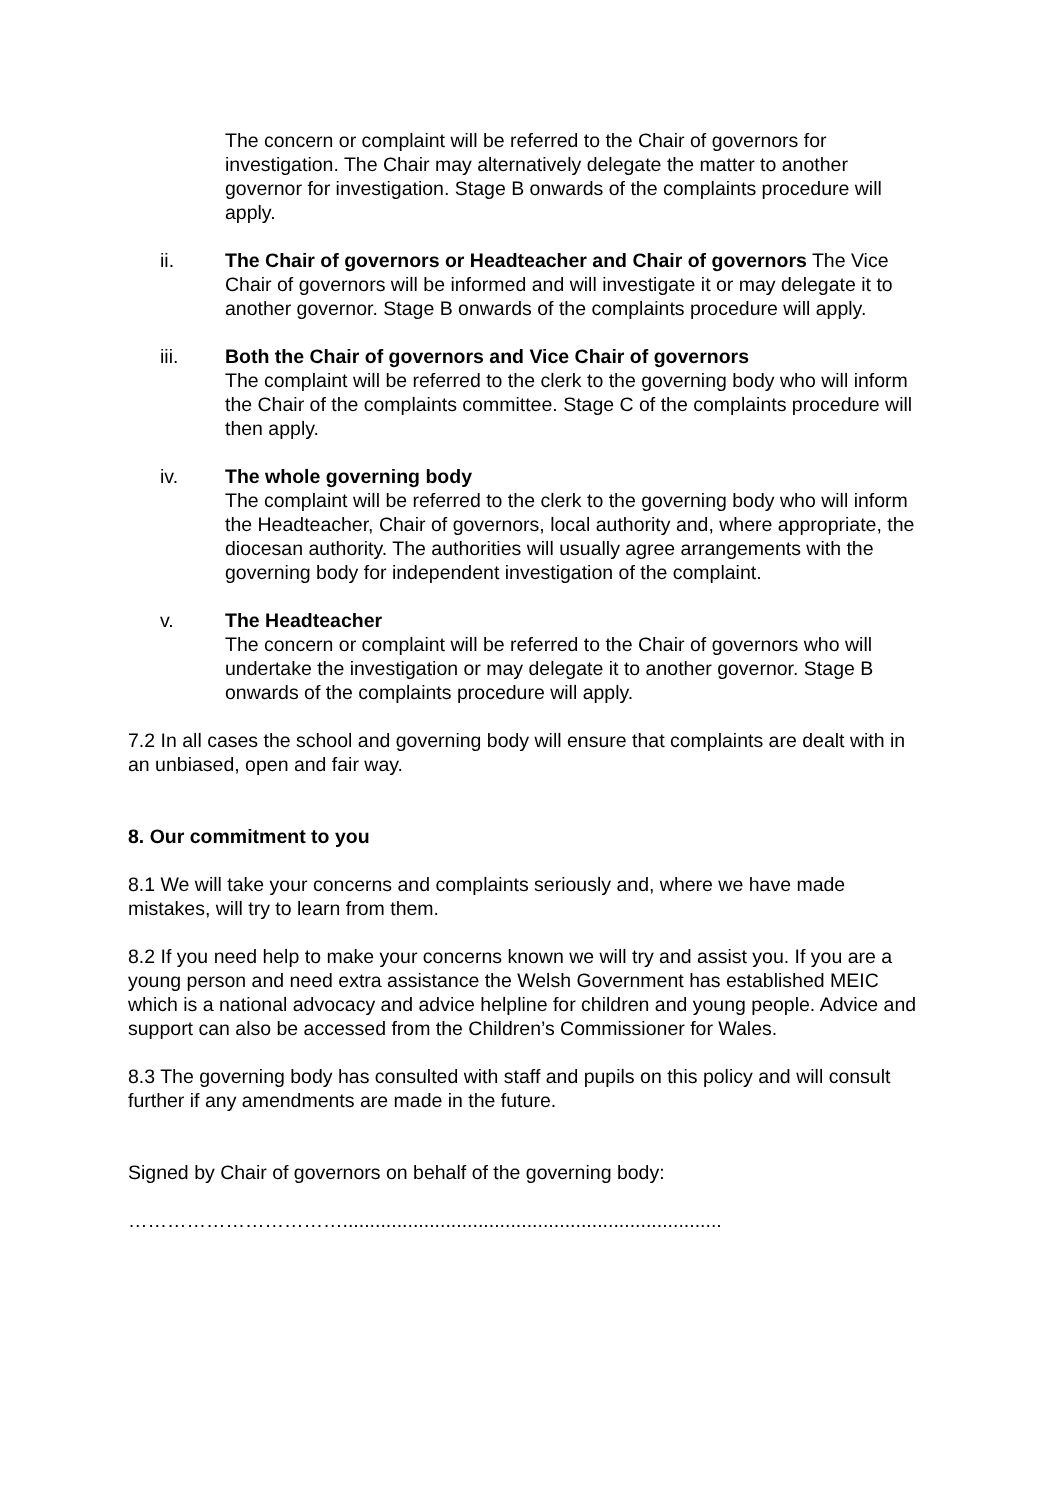The concern or complaint will be referred to the Chair of governors for investigation. The Chair may alternatively delegate the matter to another governor for investigation. Stage B onwards of the complaints procedure will apply.
ii. The Chair of governors or Headteacher and Chair of governors The Vice Chair of governors will be informed and will investigate it or may delegate it to another governor. Stage B onwards of the complaints procedure will apply.
iii. Both the Chair of governors and Vice Chair of governors
The complaint will be referred to the clerk to the governing body who will inform the Chair of the complaints committee. Stage C of the complaints procedure will then apply.
iv. The whole governing body
The complaint will be referred to the clerk to the governing body who will inform the Headteacher, Chair of governors, local authority and, where appropriate, the diocesan authority. The authorities will usually agree arrangements with the governing body for independent investigation of the complaint.
v. The Headteacher
The concern or complaint will be referred to the Chair of governors who will undertake the investigation or may delegate it to another governor. Stage B onwards of the complaints procedure will apply.
7.2 In all cases the school and governing body will ensure that complaints are dealt with in an unbiased, open and fair way.
8. Our commitment to you
8.1 We will take your concerns and complaints seriously and, where we have made mistakes, will try to learn from them.
8.2 If you need help to make your concerns known we will try and assist you. If you are a young person and need extra assistance the Welsh Government has established MEIC which is a national advocacy and advice helpline for children and young people. Advice and support can also be accessed from the Children’s Commissioner for Wales.
8.3 The governing body has consulted with staff and pupils on this policy and will consult further if any amendments are made in the future.
Signed by Chair of governors on behalf of the governing body:
……………………………......................................................................